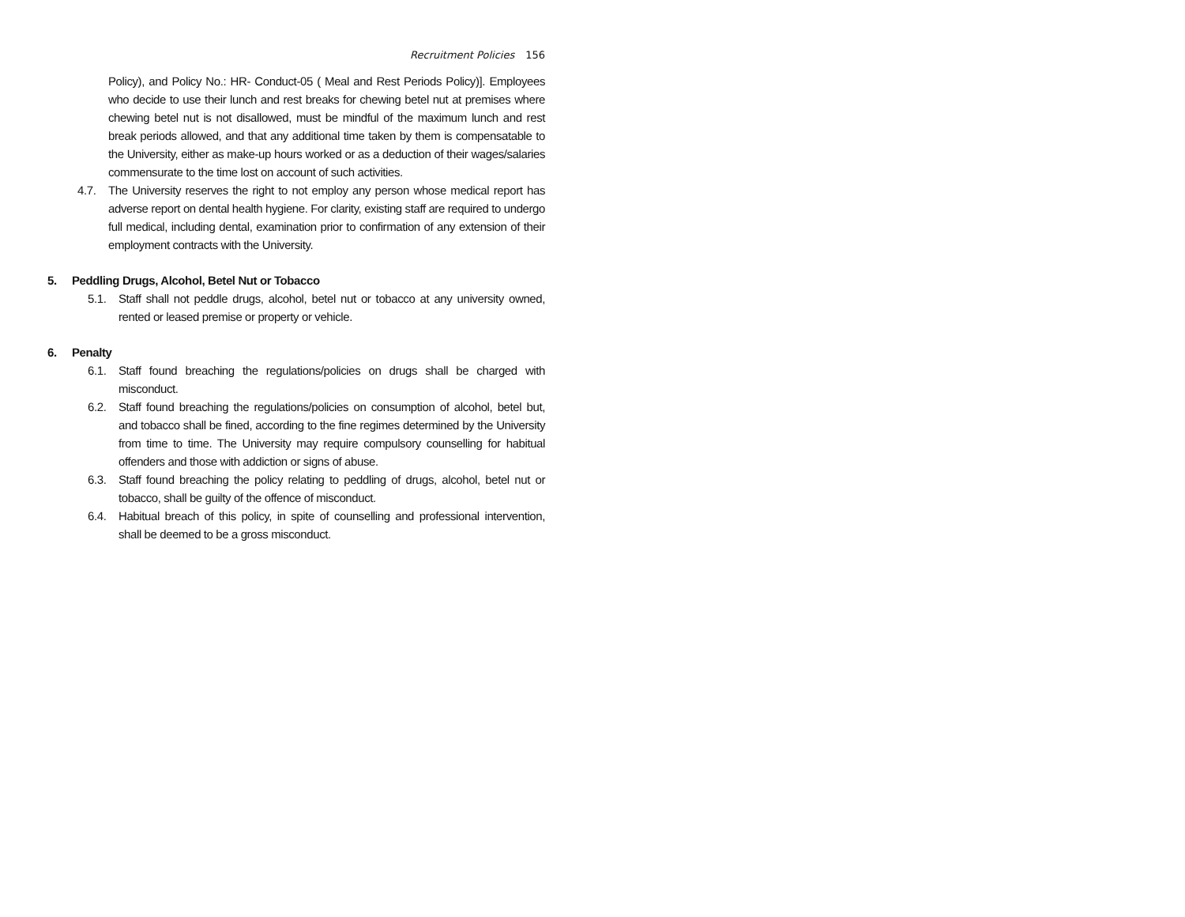Recruitment Policies 156
Policy), and Policy No.: HR- Conduct-05 ( Meal and Rest Periods Policy)]. Employees who decide to use their lunch and rest breaks for chewing betel nut at premises where chewing betel nut is not disallowed, must be mindful of the maximum lunch and rest break periods allowed, and that any additional time taken by them is compensatable to the University, either as make-up hours worked or as a deduction of their wages/salaries commensurate to the time lost on account of such activities.
4.7. The University reserves the right to not employ any person whose medical report has adverse report on dental health hygiene. For clarity, existing staff are required to undergo full medical, including dental, examination prior to confirmation of any extension of their employment contracts with the University.
5. Peddling Drugs, Alcohol, Betel Nut or Tobacco
5.1. Staff shall not peddle drugs, alcohol, betel nut or tobacco at any university owned, rented or leased premise or property or vehicle.
6. Penalty
6.1. Staff found breaching the regulations/policies on drugs shall be charged with misconduct.
6.2. Staff found breaching the regulations/policies on consumption of alcohol, betel but, and tobacco shall be fined, according to the fine regimes determined by the University from time to time. The University may require compulsory counselling for habitual offenders and those with addiction or signs of abuse.
6.3. Staff found breaching the policy relating to peddling of drugs, alcohol, betel nut or tobacco, shall be guilty of the offence of misconduct.
6.4. Habitual breach of this policy, in spite of counselling and professional intervention, shall be deemed to be a gross misconduct.